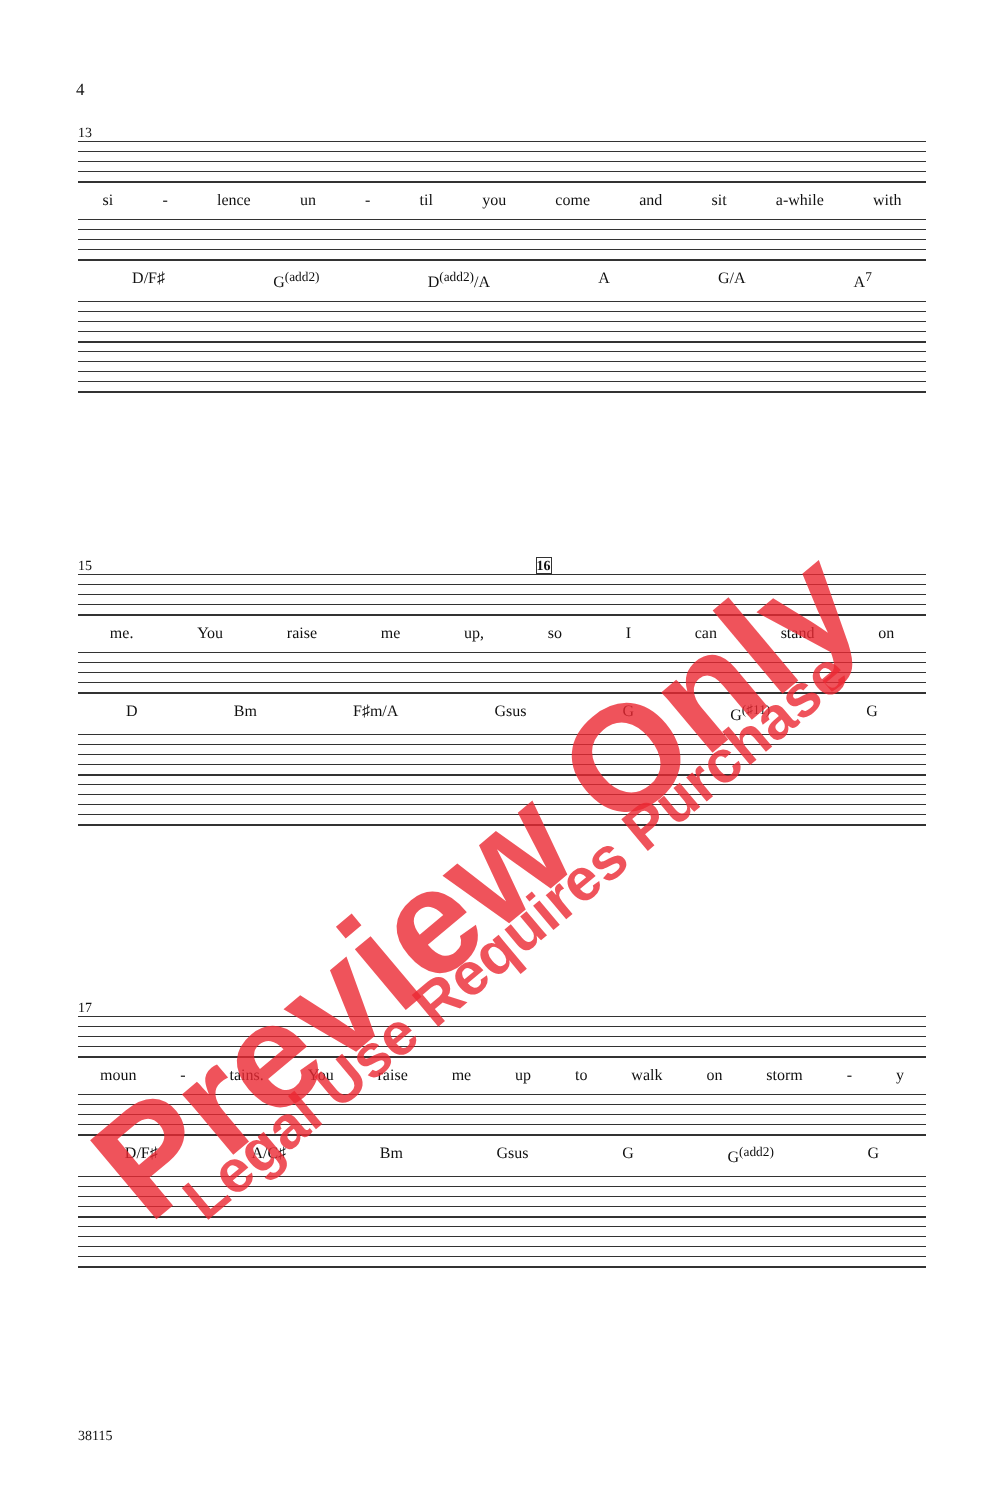4
13
si - lence un - til you come and sit a-while with
D/F♯ G<sup>(add2)</sup> D<sup>(add2)</sup>/A A G/A A<sup>7</sup>
15 16
me. You raise me up, so I can stand on
D Bm F♯m/A Gsus G G<sup>(♯11)</sup> G
17
moun - tains. You raise me up to walk on storm - y
D/F♯ A/C♯ Bm Gsus G G<sup>(add2)</sup> G
38115
Preview Only Legal Use Requires Purchase